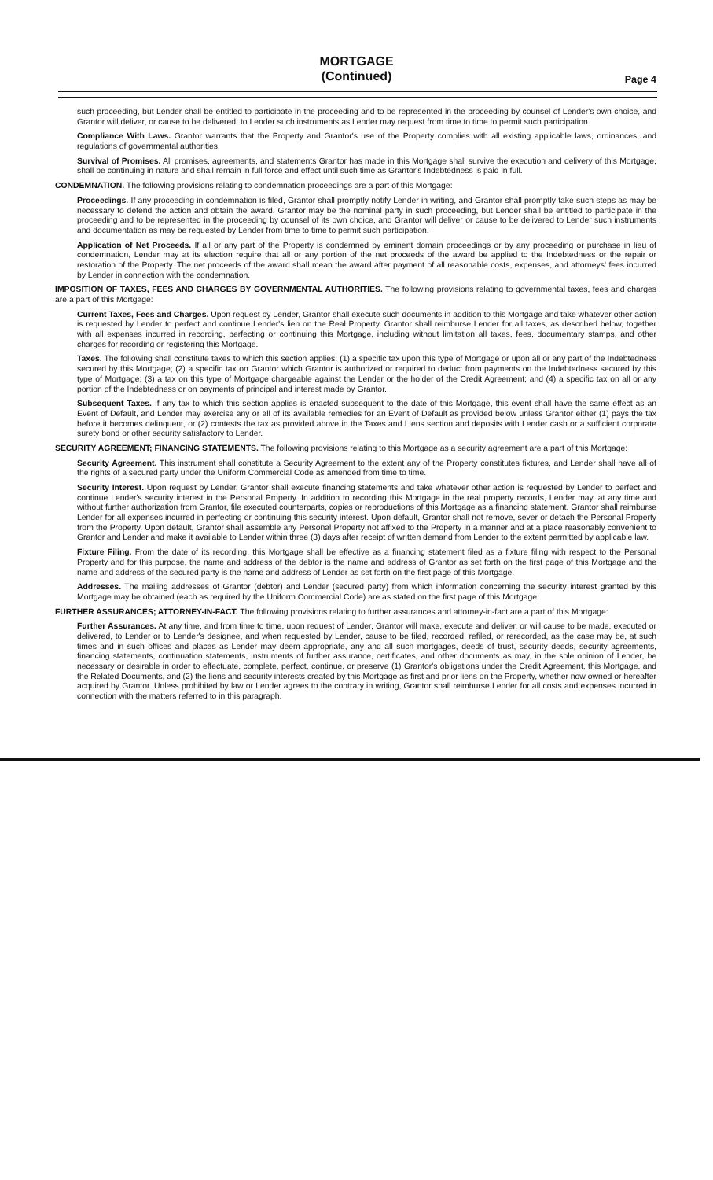MORTGAGE
(Continued)
Page 4
such proceeding, but Lender shall be entitled to participate in the proceeding and to be represented in the proceeding by counsel of Lender's own choice, and Grantor will deliver, or cause to be delivered, to Lender such instruments as Lender may request from time to time to permit such participation.
Compliance With Laws. Grantor warrants that the Property and Grantor's use of the Property complies with all existing applicable laws, ordinances, and regulations of governmental authorities.
Survival of Promises. All promises, agreements, and statements Grantor has made in this Mortgage shall survive the execution and delivery of this Mortgage, shall be continuing in nature and shall remain in full force and effect until such time as Grantor's Indebtedness is paid in full.
CONDEMNATION. The following provisions relating to condemnation proceedings are a part of this Mortgage:
Proceedings. If any proceeding in condemnation is filed, Grantor shall promptly notify Lender in writing, and Grantor shall promptly take such steps as may be necessary to defend the action and obtain the award. Grantor may be the nominal party in such proceeding, but Lender shall be entitled to participate in the proceeding and to be represented in the proceeding by counsel of its own choice, and Grantor will deliver or cause to be delivered to Lender such instruments and documentation as may be requested by Lender from time to time to permit such participation.
Application of Net Proceeds. If all or any part of the Property is condemned by eminent domain proceedings or by any proceeding or purchase in lieu of condemnation, Lender may at its election require that all or any portion of the net proceeds of the award be applied to the Indebtedness or the repair or restoration of the Property. The net proceeds of the award shall mean the award after payment of all reasonable costs, expenses, and attorneys' fees incurred by Lender in connection with the condemnation.
IMPOSITION OF TAXES, FEES AND CHARGES BY GOVERNMENTAL AUTHORITIES. The following provisions relating to governmental taxes, fees and charges are a part of this Mortgage:
Current Taxes, Fees and Charges. Upon request by Lender, Grantor shall execute such documents in addition to this Mortgage and take whatever other action is requested by Lender to perfect and continue Lender's lien on the Real Property. Grantor shall reimburse Lender for all taxes, as described below, together with all expenses incurred in recording, perfecting or continuing this Mortgage, including without limitation all taxes, fees, documentary stamps, and other charges for recording or registering this Mortgage.
Taxes. The following shall constitute taxes to which this section applies: (1) a specific tax upon this type of Mortgage or upon all or any part of the Indebtedness secured by this Mortgage; (2) a specific tax on Grantor which Grantor is authorized or required to deduct from payments on the Indebtedness secured by this type of Mortgage; (3) a tax on this type of Mortgage chargeable against the Lender or the holder of the Credit Agreement; and (4) a specific tax on all or any portion of the Indebtedness or on payments of principal and interest made by Grantor.
Subsequent Taxes. If any tax to which this section applies is enacted subsequent to the date of this Mortgage, this event shall have the same effect as an Event of Default, and Lender may exercise any or all of its available remedies for an Event of Default as provided below unless Grantor either (1) pays the tax before it becomes delinquent, or (2) contests the tax as provided above in the Taxes and Liens section and deposits with Lender cash or a sufficient corporate surety bond or other security satisfactory to Lender.
SECURITY AGREEMENT; FINANCING STATEMENTS. The following provisions relating to this Mortgage as a security agreement are a part of this Mortgage:
Security Agreement. This instrument shall constitute a Security Agreement to the extent any of the Property constitutes fixtures, and Lender shall have all of the rights of a secured party under the Uniform Commercial Code as amended from time to time.
Security Interest. Upon request by Lender, Grantor shall execute financing statements and take whatever other action is requested by Lender to perfect and continue Lender's security interest in the Personal Property. In addition to recording this Mortgage in the real property records, Lender may, at any time and without further authorization from Grantor, file executed counterparts, copies or reproductions of this Mortgage as a financing statement. Grantor shall reimburse Lender for all expenses incurred in perfecting or continuing this security interest. Upon default, Grantor shall not remove, sever or detach the Personal Property from the Property. Upon default, Grantor shall assemble any Personal Property not affixed to the Property in a manner and at a place reasonably convenient to Grantor and Lender and make it available to Lender within three (3) days after receipt of written demand from Lender to the extent permitted by applicable law.
Fixture Filing. From the date of its recording, this Mortgage shall be effective as a financing statement filed as a fixture filing with respect to the Personal Property and for this purpose, the name and address of the debtor is the name and address of Grantor as set forth on the first page of this Mortgage and the name and address of the secured party is the name and address of Lender as set forth on the first page of this Mortgage.
Addresses. The mailing addresses of Grantor (debtor) and Lender (secured party) from which information concerning the security interest granted by this Mortgage may be obtained (each as required by the Uniform Commercial Code) are as stated on the first page of this Mortgage.
FURTHER ASSURANCES; ATTORNEY-IN-FACT. The following provisions relating to further assurances and attorney-in-fact are a part of this Mortgage:
Further Assurances. At any time, and from time to time, upon request of Lender, Grantor will make, execute and deliver, or will cause to be made, executed or delivered, to Lender or to Lender's designee, and when requested by Lender, cause to be filed, recorded, refiled, or rerecorded, as the case may be, at such times and in such offices and places as Lender may deem appropriate, any and all such mortgages, deeds of trust, security deeds, security agreements, financing statements, continuation statements, instruments of further assurance, certificates, and other documents as may, in the sole opinion of Lender, be necessary or desirable in order to effectuate, complete, perfect, continue, or preserve (1) Grantor's obligations under the Credit Agreement, this Mortgage, and the Related Documents, and (2) the liens and security interests created by this Mortgage as first and prior liens on the Property, whether now owned or hereafter acquired by Grantor. Unless prohibited by law or Lender agrees to the contrary in writing, Grantor shall reimburse Lender for all costs and expenses incurred in connection with the matters referred to in this paragraph.